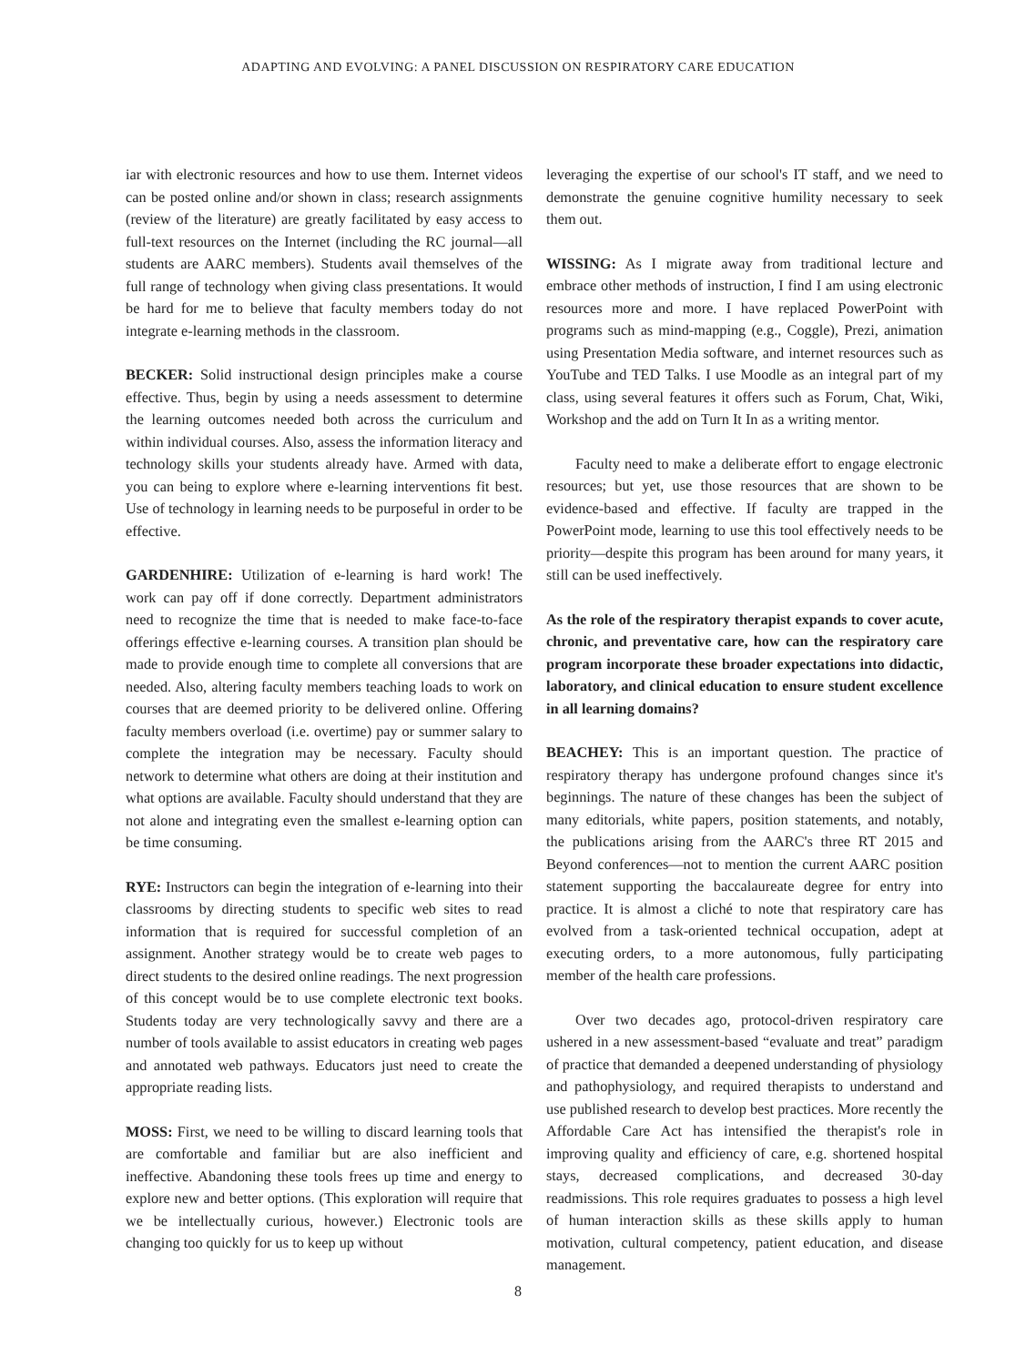ADAPTING AND EVOLVING: A PANEL DISCUSSION ON RESPIRATORY CARE EDUCATION
iar with electronic resources and how to use them. Internet videos can be posted online and/or shown in class; research assignments (review of the literature) are greatly facilitated by easy access to full-text resources on the Internet (including the RC journal—all students are AARC members). Students avail themselves of the full range of technology when giving class presentations. It would be hard for me to believe that faculty members today do not integrate e-learning methods in the classroom.
BECKER: Solid instructional design principles make a course effective. Thus, begin by using a needs assessment to determine the learning outcomes needed both across the curriculum and within individual courses. Also, assess the information literacy and technology skills your students already have. Armed with data, you can being to explore where e-learning interventions fit best. Use of technology in learning needs to be purposeful in order to be effective.
GARDENHIRE: Utilization of e-learning is hard work! The work can pay off if done correctly. Department administrators need to recognize the time that is needed to make face-to-face offerings effective e-learning courses. A transition plan should be made to provide enough time to complete all conversions that are needed. Also, altering faculty members teaching loads to work on courses that are deemed priority to be delivered online. Offering faculty members overload (i.e. overtime) pay or summer salary to complete the integration may be necessary. Faculty should network to determine what others are doing at their institution and what options are available. Faculty should understand that they are not alone and integrating even the smallest e-learning option can be time consuming.
RYE: Instructors can begin the integration of e-learning into their classrooms by directing students to specific web sites to read information that is required for successful completion of an assignment. Another strategy would be to create web pages to direct students to the desired online readings. The next progression of this concept would be to use complete electronic text books. Students today are very technologically savvy and there are a number of tools available to assist educators in creating web pages and annotated web pathways. Educators just need to create the appropriate reading lists.
MOSS: First, we need to be willing to discard learning tools that are comfortable and familiar but are also inefficient and ineffective. Abandoning these tools frees up time and energy to explore new and better options. (This exploration will require that we be intellectually curious, however.) Electronic tools are changing too quickly for us to keep up without
leveraging the expertise of our school's IT staff, and we need to demonstrate the genuine cognitive humility necessary to seek them out.
WISSING: As I migrate away from traditional lecture and embrace other methods of instruction, I find I am using electronic resources more and more. I have replaced PowerPoint with programs such as mind-mapping (e.g., Coggle), Prezi, animation using Presentation Media software, and internet resources such as YouTube and TED Talks. I use Moodle as an integral part of my class, using several features it offers such as Forum, Chat, Wiki, Workshop and the add on Turn It In as a writing mentor.
Faculty need to make a deliberate effort to engage electronic resources; but yet, use those resources that are shown to be evidence-based and effective. If faculty are trapped in the PowerPoint mode, learning to use this tool effectively needs to be priority—despite this program has been around for many years, it still can be used ineffectively.
As the role of the respiratory therapist expands to cover acute, chronic, and preventative care, how can the respiratory care program incorporate these broader expectations into didactic, laboratory, and clinical education to ensure student excellence in all learning domains?
BEACHEY: This is an important question. The practice of respiratory therapy has undergone profound changes since it's beginnings. The nature of these changes has been the subject of many editorials, white papers, position statements, and notably, the publications arising from the AARC's three RT 2015 and Beyond conferences—not to mention the current AARC position statement supporting the baccalaureate degree for entry into practice. It is almost a cliché to note that respiratory care has evolved from a task-oriented technical occupation, adept at executing orders, to a more autonomous, fully participating member of the health care professions.
Over two decades ago, protocol-driven respiratory care ushered in a new assessment-based “evaluate and treat” paradigm of practice that demanded a deepened understanding of physiology and pathophysiology, and required therapists to understand and use published research to develop best practices. More recently the Affordable Care Act has intensified the therapist's role in improving quality and efficiency of care, e.g. shortened hospital stays, decreased complications, and decreased 30-day readmissions. This role requires graduates to possess a high level of human interaction skills as these skills apply to human motivation, cultural competency, patient education, and disease management.
8